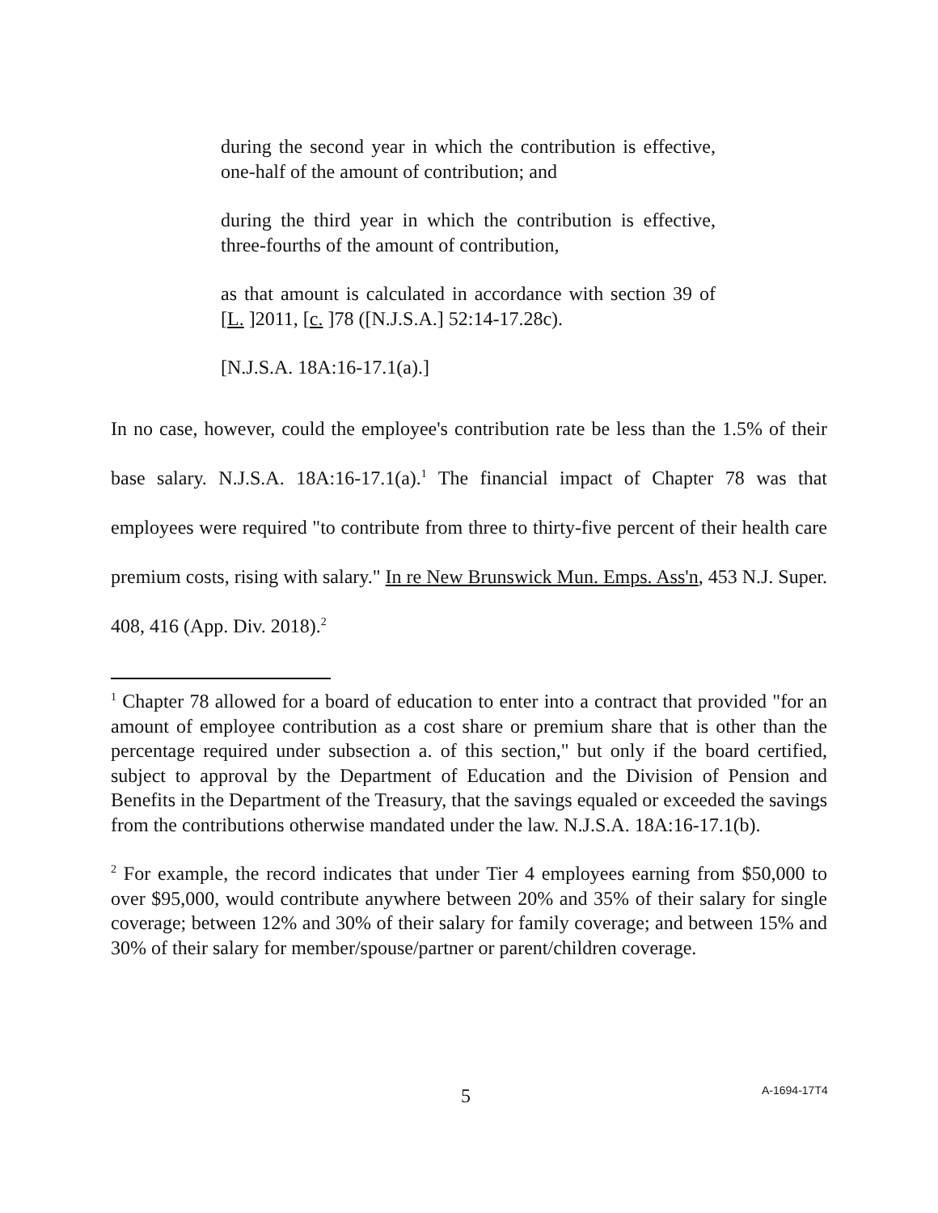during the second year in which the contribution is effective, one-half of the amount of contribution; and
during the third year in which the contribution is effective, three-fourths of the amount of contribution,
as that amount is calculated in accordance with section 39 of [L. ]2011, [c. ]78 ([N.J.S.A.] 52:14-17.28c).
[N.J.S.A. 18A:16-17.1(a).]
In no case, however, could the employee's contribution rate be less than the 1.5% of their base salary. N.J.S.A. 18A:16-17.1(a).<sup>1</sup> The financial impact of Chapter 78 was that employees were required "to contribute from three to thirty-five percent of their health care premium costs, rising with salary." In re New Brunswick Mun. Emps. Ass'n, 453 N.J. Super. 408, 416 (App. Div. 2018).<sup>2</sup>
<sup>1</sup> Chapter 78 allowed for a board of education to enter into a contract that provided "for an amount of employee contribution as a cost share or premium share that is other than the percentage required under subsection a. of this section," but only if the board certified, subject to approval by the Department of Education and the Division of Pension and Benefits in the Department of the Treasury, that the savings equaled or exceeded the savings from the contributions otherwise mandated under the law. N.J.S.A. 18A:16-17.1(b).
<sup>2</sup> For example, the record indicates that under Tier 4 employees earning from $50,000 to over $95,000, would contribute anywhere between 20% and 35% of their salary for single coverage; between 12% and 30% of their salary for family coverage; and between 15% and 30% of their salary for member/spouse/partner or parent/children coverage.
5 A-1694-17T4